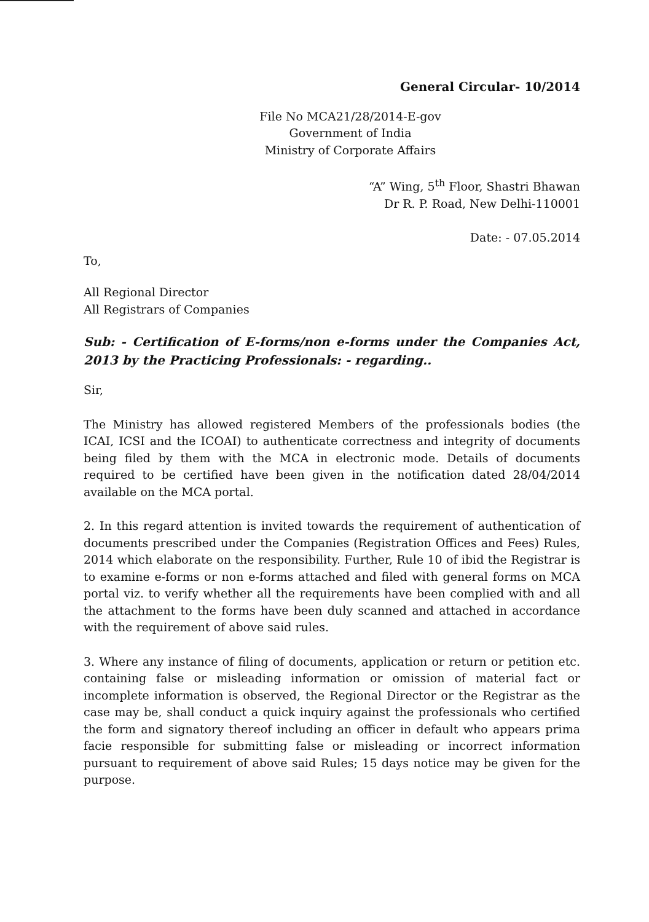General Circular- 10/2014
File No MCA21/28/2014-E-gov
Government of India
Ministry of Corporate Affairs
“A” Wing, 5<sup>th</sup> Floor, Shastri Bhawan
Dr R. P. Road, New Delhi-110001
Date: - 07.05.2014
To,
All Regional Director
All Registrars of Companies
Sub: - Certification of E-forms/non e-forms under the Companies Act, 2013 by the Practicing Professionals: - regarding..
Sir,
The Ministry has allowed registered Members of the professionals bodies (the ICAI, ICSI and the ICOAI) to authenticate correctness and integrity of documents being filed by them with the MCA in electronic mode. Details of documents required to be certified have been given in the notification dated 28/04/2014 available on the MCA portal.
2. In this regard attention is invited towards the requirement of authentication of documents prescribed under the Companies (Registration Offices and Fees) Rules, 2014 which elaborate on the responsibility. Further, Rule 10 of ibid the Registrar is to examine e-forms or non e-forms attached and filed with general forms on MCA portal viz. to verify whether all the requirements have been complied with and all the attachment to the forms have been duly scanned and attached in accordance with the requirement of above said rules.
3. Where any instance of filing of documents, application or return or petition etc. containing false or misleading information or omission of material fact or incomplete information is observed, the Regional Director or the Registrar as the case may be, shall conduct a quick inquiry against the professionals who certified the form and signatory thereof including an officer in default who appears prima facie responsible for submitting false or misleading or incorrect information pursuant to requirement of above said Rules; 15 days notice may be given for the purpose.